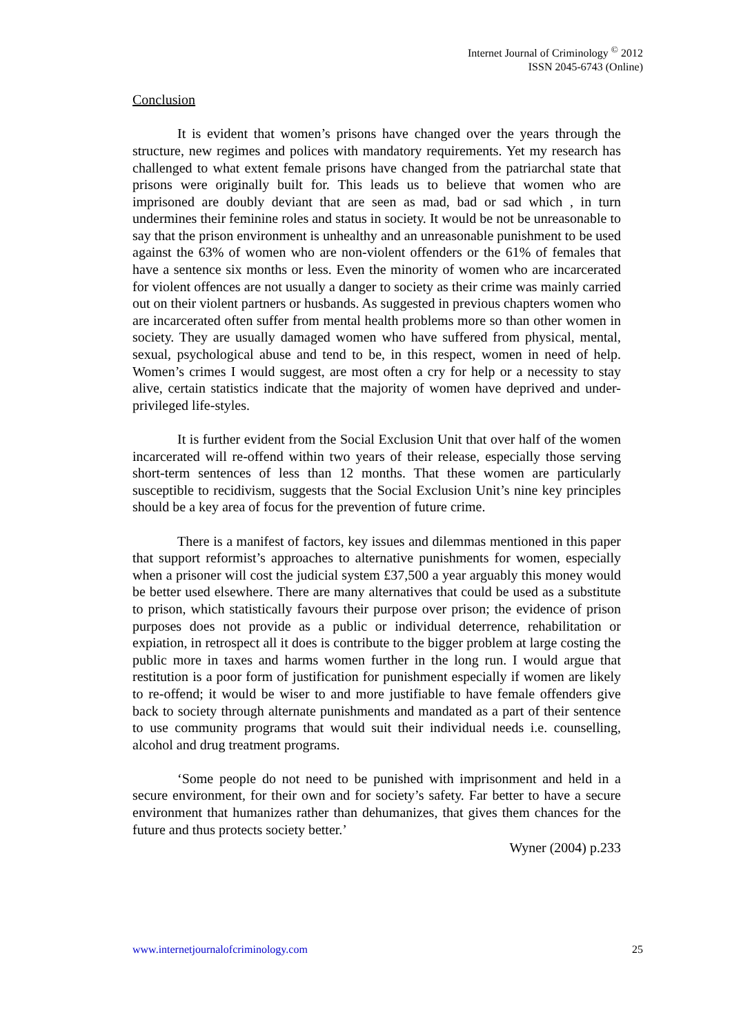Internet Journal of Criminology <sup>©</sup> 2012
ISSN 2045-6743 (Online)
Conclusion
It is evident that women’s prisons have changed over the years through the structure, new regimes and polices with mandatory requirements. Yet my research has challenged to what extent female prisons have changed from the patriarchal state that prisons were originally built for. This leads us to believe that women who are imprisoned are doubly deviant that are seen as mad, bad or sad which , in turn undermines their feminine roles and status in society. It would be not be unreasonable to say that the prison environment is unhealthy and an unreasonable punishment to be used against the 63% of women who are non-violent offenders or the 61% of females that have a sentence six months or less. Even the minority of women who are incarcerated for violent offences are not usually a danger to society as their crime was mainly carried out on their violent partners or husbands. As suggested in previous chapters women who are incarcerated often suffer from mental health problems more so than other women in society. They are usually damaged women who have suffered from physical, mental, sexual, psychological abuse and tend to be, in this respect, women in need of help. Women’s crimes I would suggest, are most often a cry for help or a necessity to stay alive, certain statistics indicate that the majority of women have deprived and under-privileged life-styles.
It is further evident from the Social Exclusion Unit that over half of the women incarcerated will re-offend within two years of their release, especially those serving short-term sentences of less than 12 months. That these women are particularly susceptible to recidivism, suggests that the Social Exclusion Unit’s nine key principles should be a key area of focus for the prevention of future crime.
There is a manifest of factors, key issues and dilemmas mentioned in this paper that support reformist’s approaches to alternative punishments for women, especially when a prisoner will cost the judicial system £37,500 a year arguably this money would be better used elsewhere. There are many alternatives that could be used as a substitute to prison, which statistically favours their purpose over prison; the evidence of prison purposes does not provide as a public or individual deterrence, rehabilitation or expiation, in retrospect all it does is contribute to the bigger problem at large costing the public more in taxes and harms women further in the long run. I would argue that restitution is a poor form of justification for punishment especially if women are likely to re-offend; it would be wiser to and more justifiable to have female offenders give back to society through alternate punishments and mandated as a part of their sentence to use community programs that would suit their individual needs i.e. counselling, alcohol and drug treatment programs.
‘Some people do not need to be punished with imprisonment and held in a secure environment, for their own and for society’s safety. Far better to have a secure environment that humanizes rather than dehumanizes, that gives them chances for the future and thus protects society better.’
Wyner (2004) p.233
www.internetjournalofcriminology.com 25